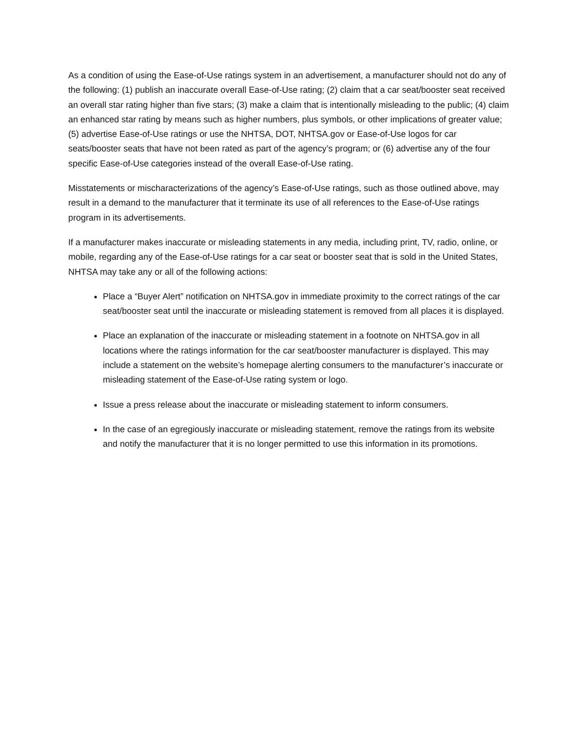As a condition of using the Ease-of-Use ratings system in an advertisement, a manufacturer should not do any of the following: (1) publish an inaccurate overall Ease-of-Use rating; (2) claim that a car seat/booster seat received an overall star rating higher than five stars; (3) make a claim that is intentionally misleading to the public; (4) claim an enhanced star rating by means such as higher numbers, plus symbols, or other implications of greater value; (5) advertise Ease-of-Use ratings or use the NHTSA, DOT, NHTSA.gov or Ease-of-Use logos for car seats/booster seats that have not been rated as part of the agency’s program; or (6) advertise any of the four specific Ease-of-Use categories instead of the overall Ease-of-Use rating.
Misstatements or mischaracterizations of the agency’s Ease-of-Use ratings, such as those outlined above, may result in a demand to the manufacturer that it terminate its use of all references to the Ease-of-Use ratings program in its advertisements.
If a manufacturer makes inaccurate or misleading statements in any media, including print, TV, radio, online, or mobile, regarding any of the Ease-of-Use ratings for a car seat or booster seat that is sold in the United States, NHTSA may take any or all of the following actions:
Place a “Buyer Alert” notification on NHTSA.gov in immediate proximity to the correct ratings of the car seat/booster seat until the inaccurate or misleading statement is removed from all places it is displayed.
Place an explanation of the inaccurate or misleading statement in a footnote on NHTSA.gov in all locations where the ratings information for the car seat/booster manufacturer is displayed. This may include a statement on the website’s homepage alerting consumers to the manufacturer’s inaccurate or misleading statement of the Ease-of-Use rating system or logo.
Issue a press release about the inaccurate or misleading statement to inform consumers.
In the case of an egregiously inaccurate or misleading statement, remove the ratings from its website and notify the manufacturer that it is no longer permitted to use this information in its promotions.